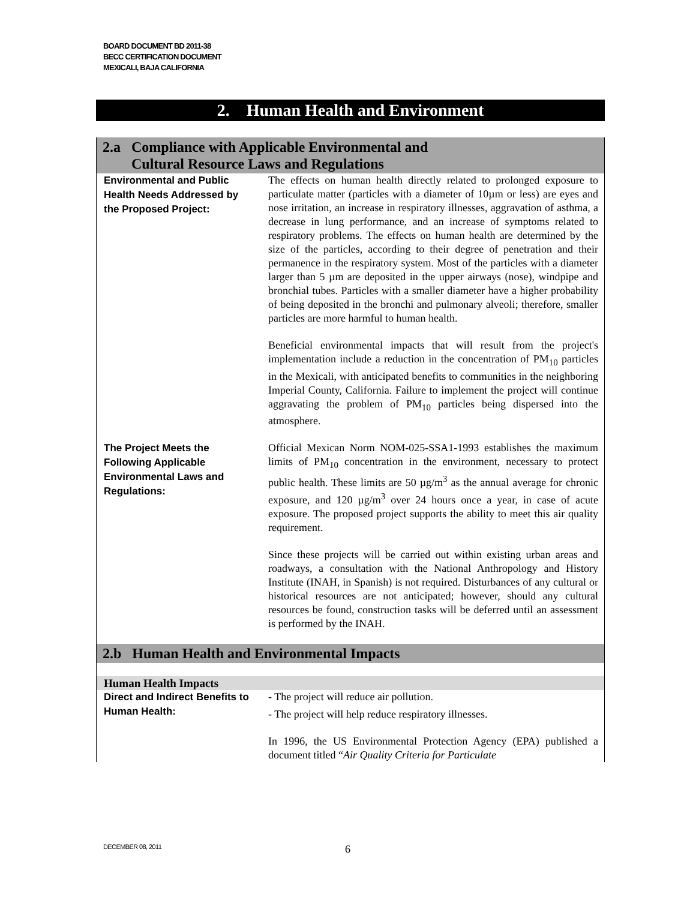BOARD DOCUMENT BD 2011-38
BECC CERTIFICATION DOCUMENT
MEXICALI, BAJA CALIFORNIA
2. Human Health and Environment
| 2.a Compliance with Applicable Environmental and Cultural Resource Laws and Regulations | |
| Environmental and Public Health Needs Addressed by the Proposed Project: | The effects on human health directly related to prolonged exposure to particulate matter (particles with a diameter of 10µm or less) are eyes and nose irritation, an increase in respiratory illnesses, aggravation of asthma, a decrease in lung performance, and an increase of symptoms related to respiratory problems. The effects on human health are determined by the size of the particles, according to their degree of penetration and their permanence in the respiratory system. Most of the particles with a diameter larger than 5 µm are deposited in the upper airways (nose), windpipe and bronchial tubes. Particles with a smaller diameter have a higher probability of being deposited in the bronchi and pulmonary alveoli; therefore, smaller particles are more harmful to human health. Beneficial environmental impacts that will result from the project's implementation include a reduction in the concentration of PM<sub>10</sub> particles in the Mexicali, with anticipated benefits to communities in the neighboring Imperial County, California. Failure to implement the project will continue aggravating the problem of PM<sub>10</sub> particles being dispersed into the atmosphere. |
| The Project Meets the Following Applicable Environmental Laws and Regulations: | Official Mexican Norm NOM-025-SSA1-1993 establishes the maximum limits of PM<sub>10</sub> concentration in the environment, necessary to protect public health. These limits are 50 µg/m<sup>3</sup> as the annual average for chronic exposure, and 120 µg/m<sup>3</sup> over 24 hours once a year, in case of acute exposure. The proposed project supports the ability to meet this air quality requirement. Since these projects will be carried out within existing urban areas and roadways, a consultation with the National Anthropology and History Institute (INAH, in Spanish) is not required. Disturbances of any cultural or historical resources are not anticipated; however, should any cultural resources be found, construction tasks will be deferred until an assessment is performed by the INAH. |
| 2.b Human Health and Environmental Impacts | |
| Human Health Impacts | |
| Direct and Indirect Benefits to Human Health: | - The project will reduce air pollution. - The project will help reduce respiratory illnesses. In 1996, the US Environmental Protection Agency (EPA) published a document titled “ Air Quality Criteria for Particulate |
DECEMBER 08, 2011 6